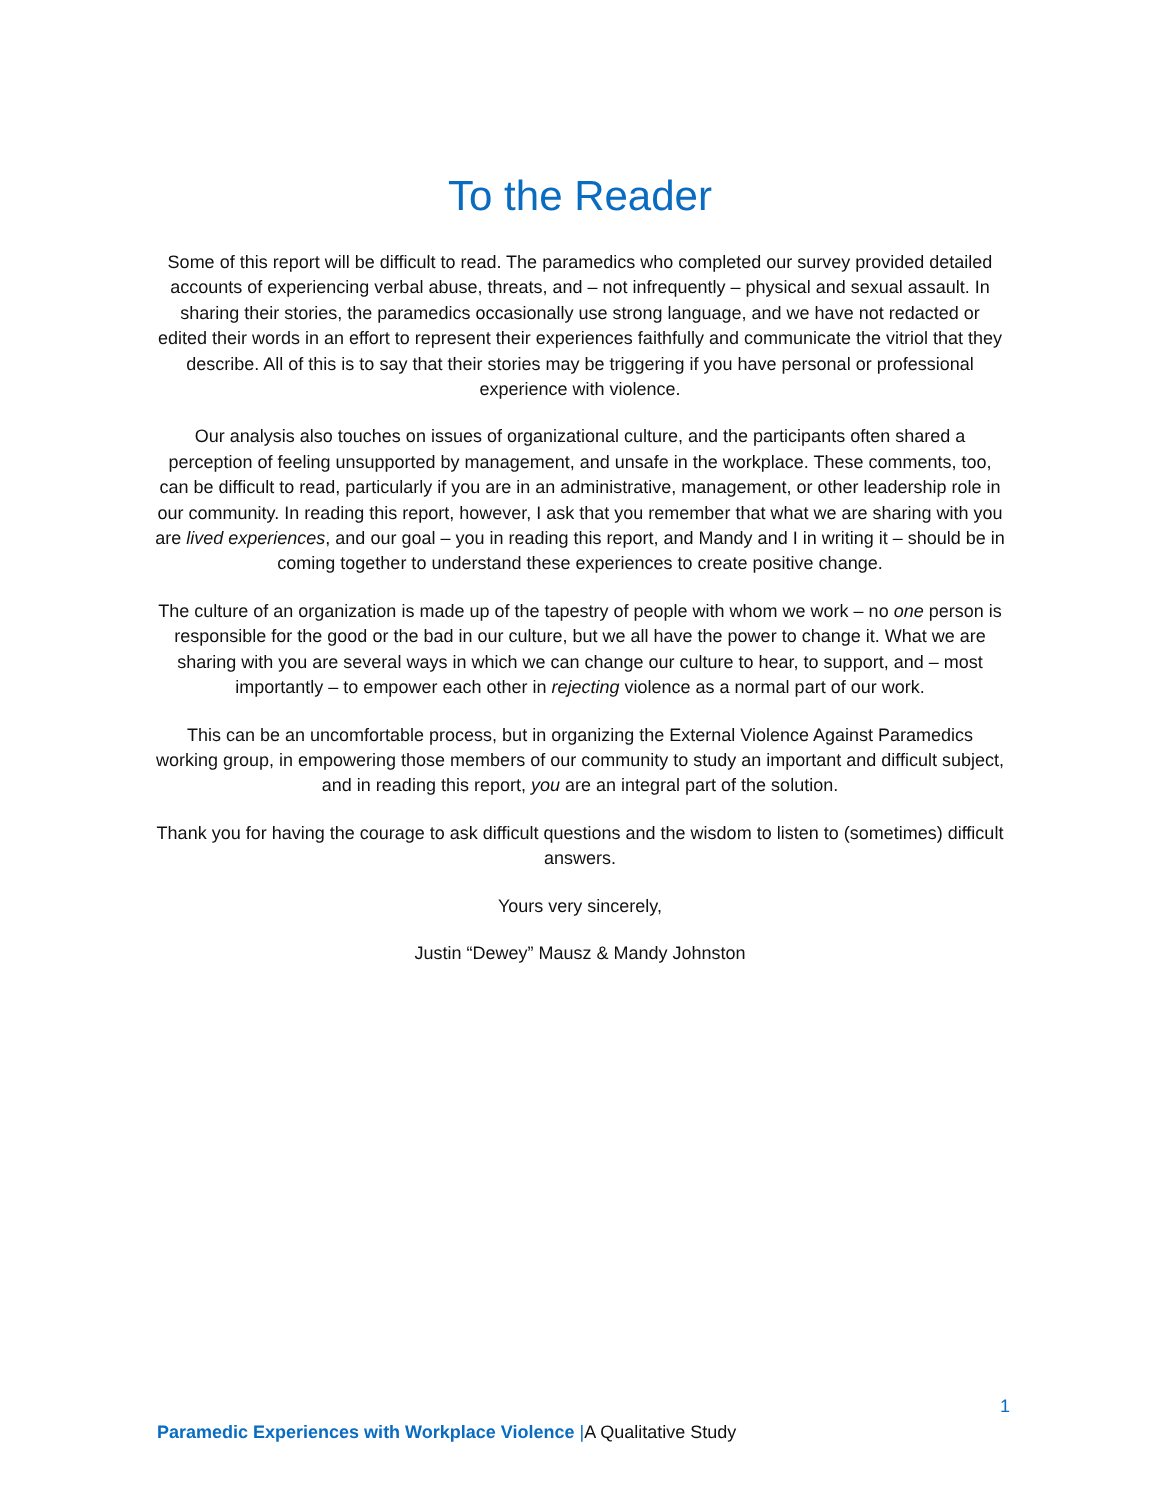To the Reader
Some of this report will be difficult to read. The paramedics who completed our survey provided detailed accounts of experiencing verbal abuse, threats, and – not infrequently – physical and sexual assault. In sharing their stories, the paramedics occasionally use strong language, and we have not redacted or edited their words in an effort to represent their experiences faithfully and communicate the vitriol that they describe. All of this is to say that their stories may be triggering if you have personal or professional experience with violence.
Our analysis also touches on issues of organizational culture, and the participants often shared a perception of feeling unsupported by management, and unsafe in the workplace. These comments, too, can be difficult to read, particularly if you are in an administrative, management, or other leadership role in our community. In reading this report, however, I ask that you remember that what we are sharing with you are lived experiences, and our goal – you in reading this report, and Mandy and I in writing it – should be in coming together to understand these experiences to create positive change.
The culture of an organization is made up of the tapestry of people with whom we work – no one person is responsible for the good or the bad in our culture, but we all have the power to change it. What we are sharing with you are several ways in which we can change our culture to hear, to support, and – most importantly – to empower each other in rejecting violence as a normal part of our work.
This can be an uncomfortable process, but in organizing the External Violence Against Paramedics working group, in empowering those members of our community to study an important and difficult subject, and in reading this report, you are an integral part of the solution.
Thank you for having the courage to ask difficult questions and the wisdom to listen to (sometimes) difficult answers.
Yours very sincerely,
Justin “Dewey” Mausz & Mandy Johnston
1
Paramedic Experiences with Workplace Violence |A Qualitative Study